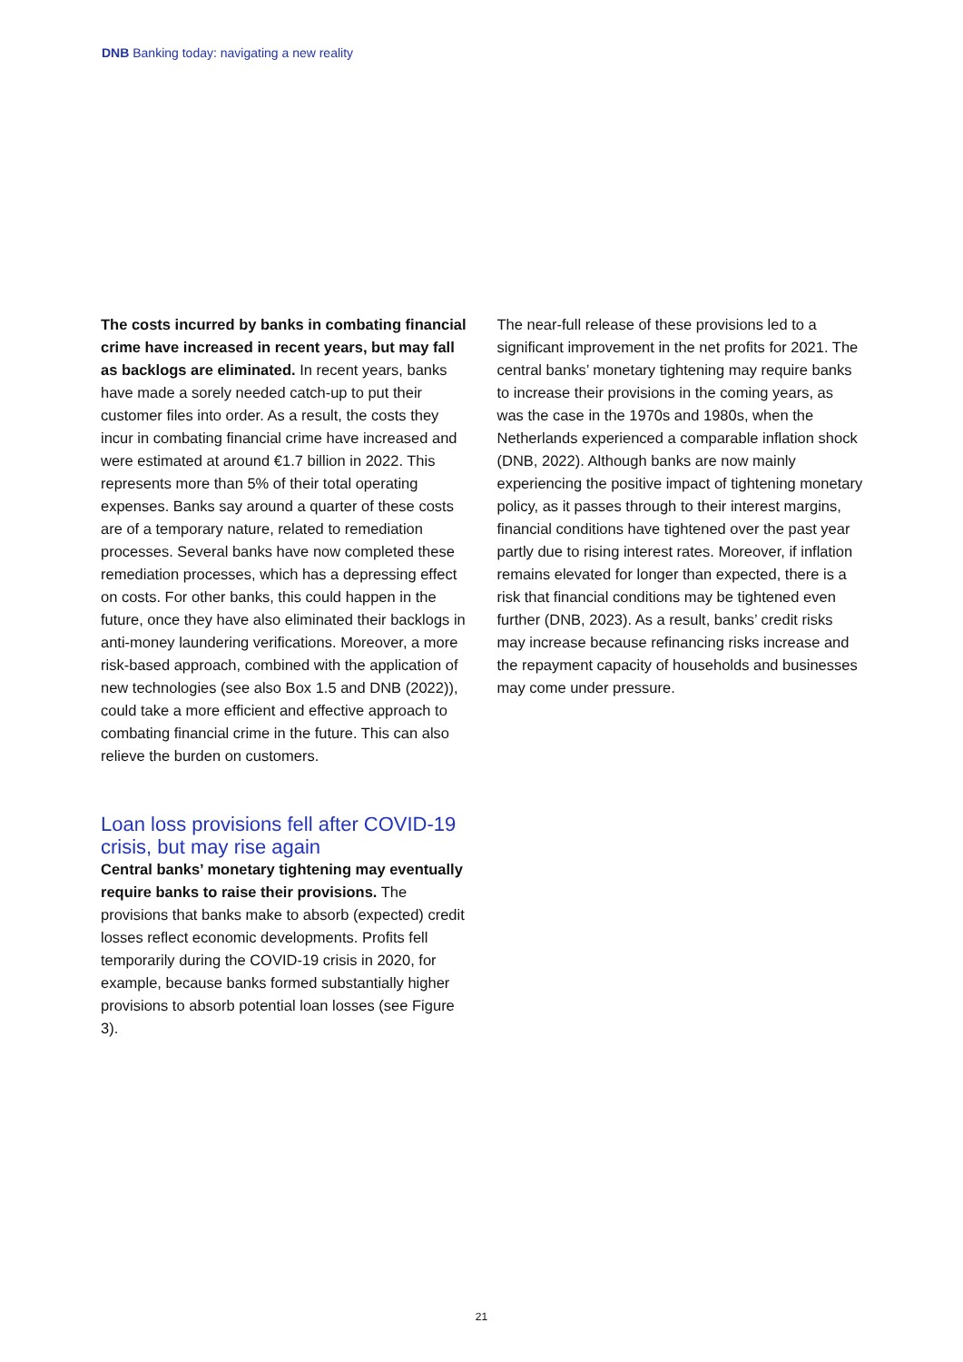DNB Banking today: navigating a new reality
The costs incurred by banks in combating financial crime have increased in recent years, but may fall as backlogs are eliminated. In recent years, banks have made a sorely needed catch-up to put their customer files into order. As a result, the costs they incur in combating financial crime have increased and were estimated at around €1.7 billion in 2022. This represents more than 5% of their total operating expenses. Banks say around a quarter of these costs are of a temporary nature, related to remediation processes. Several banks have now completed these remediation processes, which has a depressing effect on costs. For other banks, this could happen in the future, once they have also eliminated their backlogs in anti-money laundering verifications. Moreover, a more risk-based approach, combined with the application of new technologies (see also Box 1.5 and DNB (2022)), could take a more efficient and effective approach to combating financial crime in the future. This can also relieve the burden on customers.
Loan loss provisions fell after COVID-19 crisis, but may rise again
Central banks’ monetary tightening may eventually require banks to raise their provisions. The provisions that banks make to absorb (expected) credit losses reflect economic developments. Profits fell temporarily during the COVID-19 crisis in 2020, for example, because banks formed substantially higher provisions to absorb potential loan losses (see Figure 3).
The near-full release of these provisions led to a significant improvement in the net profits for 2021. The central banks’ monetary tightening may require banks to increase their provisions in the coming years, as was the case in the 1970s and 1980s, when the Netherlands experienced a comparable inflation shock (DNB, 2022). Although banks are now mainly experiencing the positive impact of tightening monetary policy, as it passes through to their interest margins, financial conditions have tightened over the past year partly due to rising interest rates. Moreover, if inflation remains elevated for longer than expected, there is a risk that financial conditions may be tightened even further (DNB, 2023). As a result, banks’ credit risks may increase because refinancing risks increase and the repayment capacity of households and businesses may come under pressure.
21